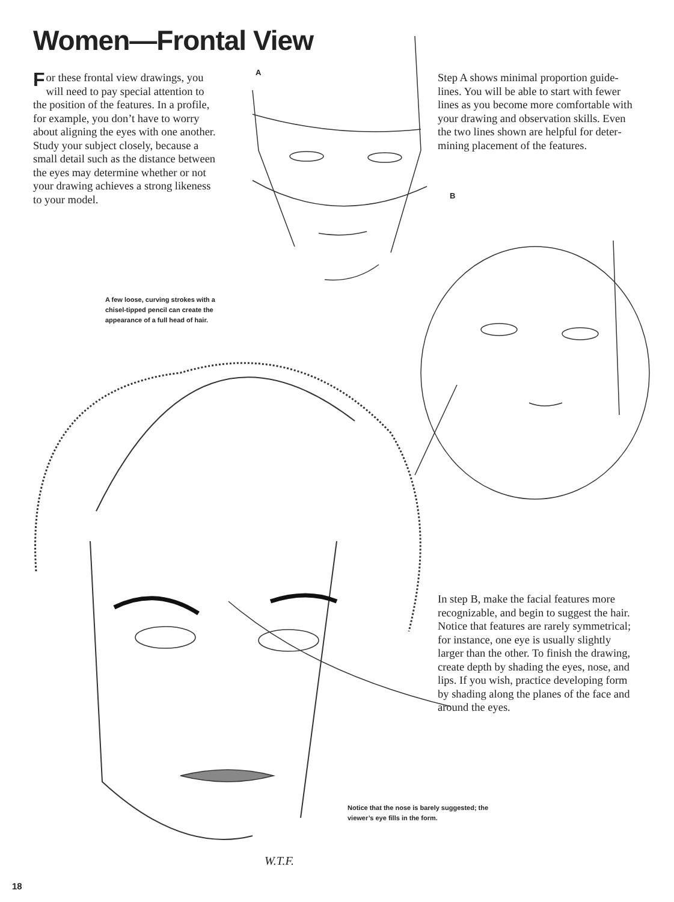Women—Frontal View
For these frontal view drawings, you will need to pay special attention to the position of the features. In a profile, for example, you don’t have to worry about aligning the eyes with one another. Study your subject closely, because a small detail such as the distance between the eyes may determine whether or not your drawing achieves a strong likeness to your model.
A
Step A shows minimal proportion guide­lines. You will be able to start with fewer lines as you become more comfortable with your drawing and observation skills. Even the two lines shown are helpful for deter­mining placement of the features.
B
A few loose, curving strokes with a chisel-tipped pencil can create the appearance of a full head of hair.
In step B, make the facial features more recognizable, and begin to suggest the hair. Notice that features are rarely symmetrical; for instance, one eye is usually slightly larger than the other. To finish the drawing, create depth by shading the eyes, nose, and lips. If you wish, practice developing form by shading along the planes of the face and around the eyes.
Notice that the nose is barely suggested; the viewer’s eye fills in the form.
W.T.F.
18